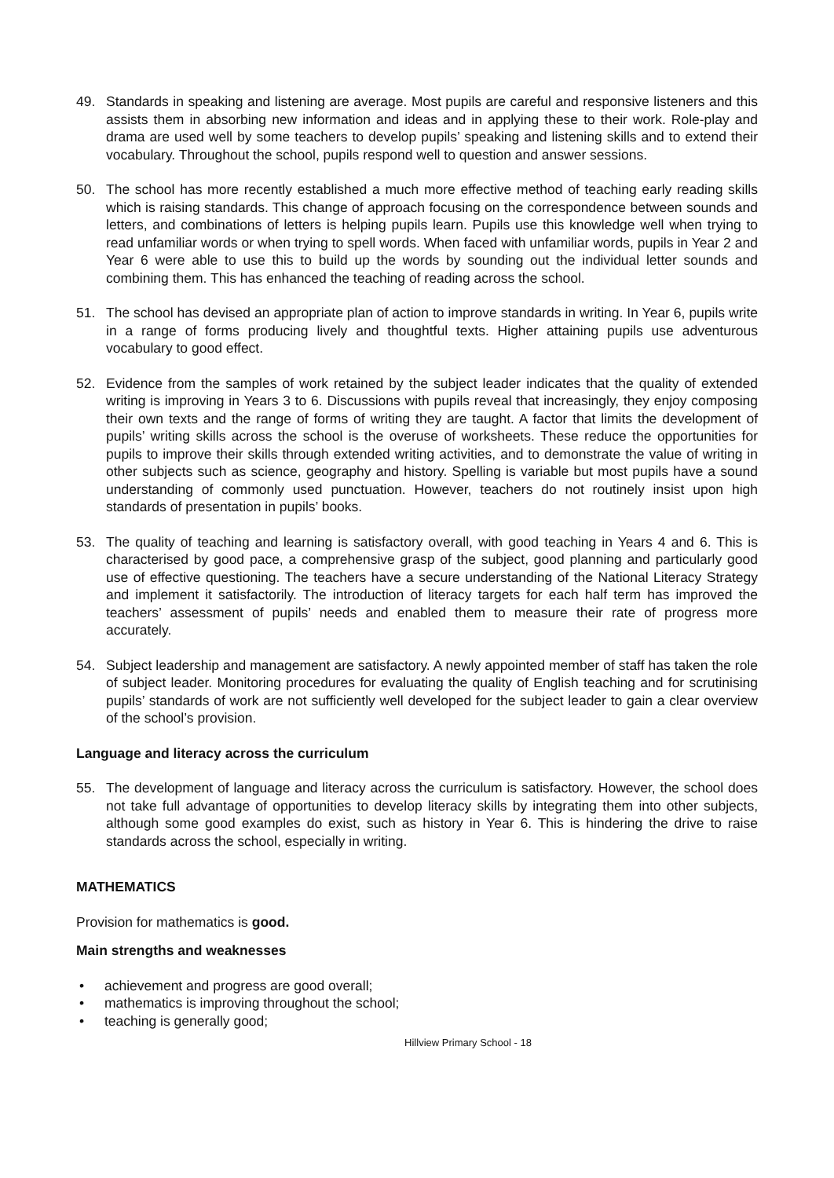49. Standards in speaking and listening are average. Most pupils are careful and responsive listeners and this assists them in absorbing new information and ideas and in applying these to their work. Role-play and drama are used well by some teachers to develop pupils’ speaking and listening skills and to extend their vocabulary. Throughout the school, pupils respond well to question and answer sessions.
50. The school has more recently established a much more effective method of teaching early reading skills which is raising standards. This change of approach focusing on the correspondence between sounds and letters, and combinations of letters is helping pupils learn. Pupils use this knowledge well when trying to read unfamiliar words or when trying to spell words. When faced with unfamiliar words, pupils in Year 2 and Year 6 were able to use this to build up the words by sounding out the individual letter sounds and combining them. This has enhanced the teaching of reading across the school.
51. The school has devised an appropriate plan of action to improve standards in writing. In Year 6, pupils write in a range of forms producing lively and thoughtful texts. Higher attaining pupils use adventurous vocabulary to good effect.
52. Evidence from the samples of work retained by the subject leader indicates that the quality of extended writing is improving in Years 3 to 6. Discussions with pupils reveal that increasingly, they enjoy composing their own texts and the range of forms of writing they are taught. A factor that limits the development of pupils’ writing skills across the school is the overuse of worksheets. These reduce the opportunities for pupils to improve their skills through extended writing activities, and to demonstrate the value of writing in other subjects such as science, geography and history. Spelling is variable but most pupils have a sound understanding of commonly used punctuation. However, teachers do not routinely insist upon high standards of presentation in pupils’ books.
53. The quality of teaching and learning is satisfactory overall, with good teaching in Years 4 and 6. This is characterised by good pace, a comprehensive grasp of the subject, good planning and particularly good use of effective questioning. The teachers have a secure understanding of the National Literacy Strategy and implement it satisfactorily. The introduction of literacy targets for each half term has improved the teachers’ assessment of pupils’ needs and enabled them to measure their rate of progress more accurately.
54. Subject leadership and management are satisfactory. A newly appointed member of staff has taken the role of subject leader. Monitoring procedures for evaluating the quality of English teaching and for scrutinising pupils’ standards of work are not sufficiently well developed for the subject leader to gain a clear overview of the school’s provision.
Language and literacy across the curriculum
55. The development of language and literacy across the curriculum is satisfactory. However, the school does not take full advantage of opportunities to develop literacy skills by integrating them into other subjects, although some good examples do exist, such as history in Year 6. This is hindering the drive to raise standards across the school, especially in writing.
MATHEMATICS
Provision for mathematics is good.
Main strengths and weaknesses
• achievement and progress are good overall;
• mathematics is improving throughout the school;
• teaching is generally good;
Hillview Primary School - 18